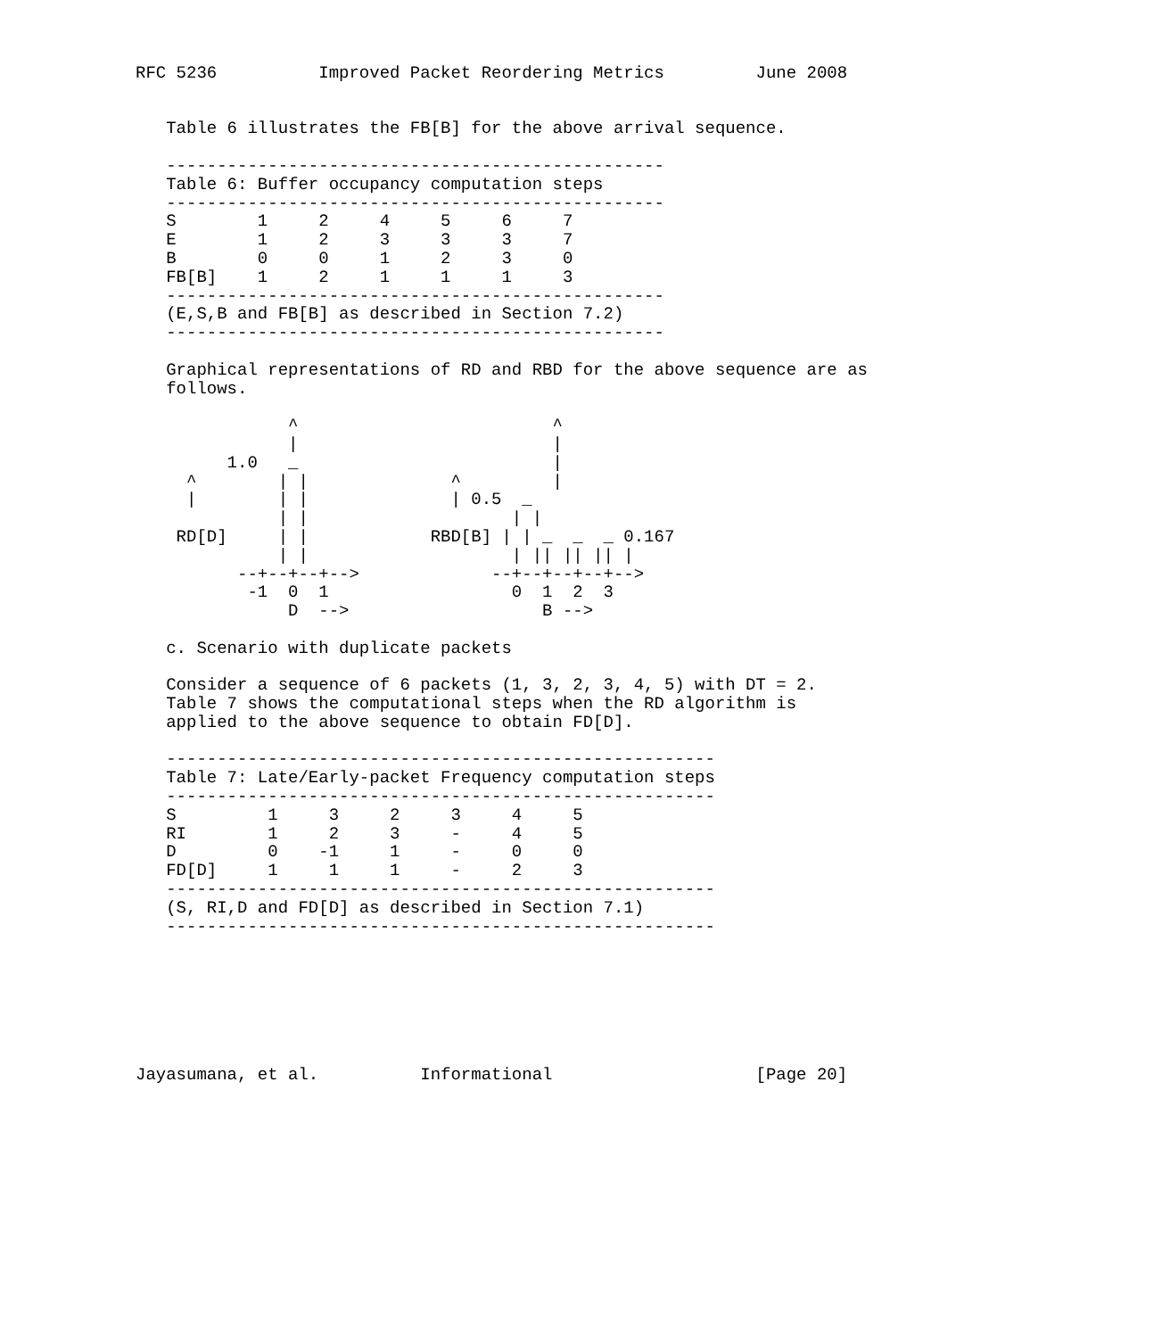RFC 5236          Improved Packet Reordering Metrics         June 2008


   Table 6 illustrates the FB[B] for the above arrival sequence.

   -------------------------------------------------
   Table 6: Buffer occupancy computation steps
   -------------------------------------------------
   S        1     2     4     5     6     7
   E        1     2     3     3     3     7
   B        0     0     1     2     3     0
   FB[B]    1     2     1     1     1     3
   -------------------------------------------------
   (E,S,B and FB[B] as described in Section 7.2)
   -------------------------------------------------

   Graphical representations of RD and RBD for the above sequence are as
   follows.

               ^                         ^
               |                         |
         1.0   _                         |
     ^        | |              ^         |
     |        | |              | 0.5  _
              | |                    | |
    RD[D]     | |            RBD[B] | | _  _  _ 0.167
              | |                    | || || || |
          --+--+--+-->             --+--+--+--+-->
           -1  0  1                  0  1  2  3
               D  -->                   B -->

   c. Scenario with duplicate packets

   Consider a sequence of 6 packets (1, 3, 2, 3, 4, 5) with DT = 2.
   Table 7 shows the computational steps when the RD algorithm is
   applied to the above sequence to obtain FD[D].

   ------------------------------------------------------
   Table 7: Late/Early-packet Frequency computation steps
   ------------------------------------------------------
   S         1     3     2     3     4     5
   RI        1     2     3     -     4     5
   D         0    -1     1     -     0     0
   FD[D]     1     1     1     -     2     3
   ------------------------------------------------------
   (S, RI,D and FD[D] as described in Section 7.1)
   ------------------------------------------------------







Jayasumana, et al.          Informational                    [Page 20]